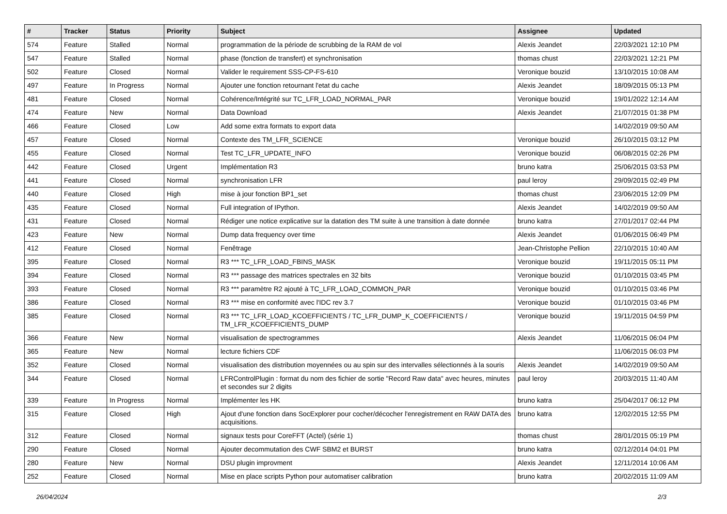| # | Tracker | Status | Priority | Subject | Assignee | Updated |
| --- | --- | --- | --- | --- | --- | --- |
| 574 | Feature | Stalled | Normal | programmation de la période de scrubbing de la RAM de vol | Alexis Jeandet | 22/03/2021 12:10 PM |
| 547 | Feature | Stalled | Normal | phase (fonction de transfert) et synchronisation | thomas chust | 22/03/2021 12:21 PM |
| 502 | Feature | Closed | Normal | Valider le requirement SSS-CP-FS-610 | Veronique bouzid | 13/10/2015 10:08 AM |
| 497 | Feature | In Progress | Normal | Ajouter une fonction retournant l'etat du cache | Alexis Jeandet | 18/09/2015 05:13 PM |
| 481 | Feature | Closed | Normal | Cohérence/Intégrité sur TC_LFR_LOAD_NORMAL_PAR | Veronique bouzid | 19/01/2022 12:14 AM |
| 474 | Feature | New | Normal | Data Download | Alexis Jeandet | 21/07/2015 01:38 PM |
| 466 | Feature | Closed | Low | Add some extra formats to export data | | 14/02/2019 09:50 AM |
| 457 | Feature | Closed | Normal | Contexte des TM_LFR_SCIENCE | Veronique bouzid | 26/10/2015 03:12 PM |
| 455 | Feature | Closed | Normal | Test TC_LFR_UPDATE_INFO | Veronique bouzid | 06/08/2015 02:26 PM |
| 442 | Feature | Closed | Urgent | Implémentation R3 | bruno katra | 25/06/2015 03:53 PM |
| 441 | Feature | Closed | Normal | synchronisation LFR | paul leroy | 29/09/2015 02:49 PM |
| 440 | Feature | Closed | High | mise à jour fonction BP1_set | thomas chust | 23/06/2015 12:09 PM |
| 435 | Feature | Closed | Normal | Full integration of IPython. | Alexis Jeandet | 14/02/2019 09:50 AM |
| 431 | Feature | Closed | Normal | Rédiger une notice explicative sur la datation des TM suite à une transition à date donnée | bruno katra | 27/01/2017 02:44 PM |
| 423 | Feature | New | Normal | Dump data frequency over time | Alexis Jeandet | 01/06/2015 06:49 PM |
| 412 | Feature | Closed | Normal | Fenêtrage | Jean-Christophe Pellion | 22/10/2015 10:40 AM |
| 395 | Feature | Closed | Normal | R3 *** TC_LFR_LOAD_FBINS_MASK | Veronique bouzid | 19/11/2015 05:11 PM |
| 394 | Feature | Closed | Normal | R3 *** passage des matrices spectrales en 32 bits | Veronique bouzid | 01/10/2015 03:45 PM |
| 393 | Feature | Closed | Normal | R3 *** paramètre R2 ajouté à TC_LFR_LOAD_COMMON_PAR | Veronique bouzid | 01/10/2015 03:46 PM |
| 386 | Feature | Closed | Normal | R3 *** mise en conformité avec l'IDC rev 3.7 | Veronique bouzid | 01/10/2015 03:46 PM |
| 385 | Feature | Closed | Normal | R3 *** TC_LFR_LOAD_KCOEFFICIENTS / TC_LFR_DUMP_K_COEFFICIENTS / TM_LFR_KCOEFFICIENTS_DUMP | Veronique bouzid | 19/11/2015 04:59 PM |
| 366 | Feature | New | Normal | visualisation de spectrogrammes | Alexis Jeandet | 11/06/2015 06:04 PM |
| 365 | Feature | New | Normal | lecture fichiers CDF | | 11/06/2015 06:03 PM |
| 352 | Feature | Closed | Normal | visualisation des distribution moyennées ou au spin sur des intervalles sélectionnés à la souris | Alexis Jeandet | 14/02/2019 09:50 AM |
| 344 | Feature | Closed | Normal | LFRControlPlugin : format du nom des fichier de sortie "Record Raw data" avec heures, minutes et secondes sur 2 digits | paul leroy | 20/03/2015 11:40 AM |
| 339 | Feature | In Progress | Normal | Implémenter les HK | bruno katra | 25/04/2017 06:12 PM |
| 315 | Feature | Closed | High | Ajout d'une fonction dans SocExplorer pour cocher/décocher l'enregistrement en RAW DATA des acquisitions. | bruno katra | 12/02/2015 12:55 PM |
| 312 | Feature | Closed | Normal | signaux tests pour CoreFFT (Actel) (série 1) | thomas chust | 28/01/2015 05:19 PM |
| 290 | Feature | Closed | Normal | Ajouter decommutation des CWF SBM2 et BURST | bruno katra | 02/12/2014 04:01 PM |
| 280 | Feature | New | Normal | DSU plugin improvment | Alexis Jeandet | 12/11/2014 10:06 AM |
| 252 | Feature | Closed | Normal | Mise en place scripts Python pour automatiser calibration | bruno katra | 20/02/2015 11:09 AM |
26/04/2024 2/3